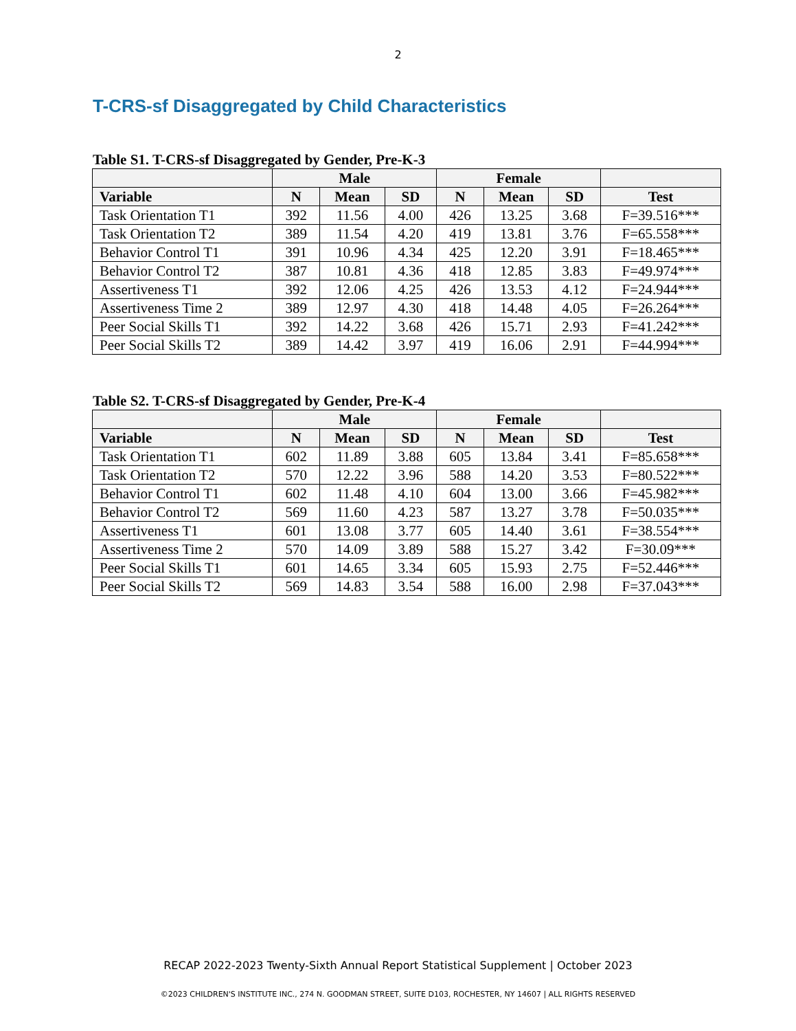2
T-CRS-sf Disaggregated by Child Characteristics
Table S1. T-CRS-sf Disaggregated by Gender, Pre-K-3
| | Male | | | Female | | | |
| --- | --- | --- | --- | --- | --- | --- | --- |
| Variable | N | Mean | SD | N | Mean | SD | Test |
| Task Orientation T1 | 392 | 11.56 | 4.00 | 426 | 13.25 | 3.68 | F=39.516*** |
| Task Orientation T2 | 389 | 11.54 | 4.20 | 419 | 13.81 | 3.76 | F=65.558*** |
| Behavior Control T1 | 391 | 10.96 | 4.34 | 425 | 12.20 | 3.91 | F=18.465*** |
| Behavior Control T2 | 387 | 10.81 | 4.36 | 418 | 12.85 | 3.83 | F=49.974*** |
| Assertiveness T1 | 392 | 12.06 | 4.25 | 426 | 13.53 | 4.12 | F=24.944*** |
| Assertiveness Time 2 | 389 | 12.97 | 4.30 | 418 | 14.48 | 4.05 | F=26.264*** |
| Peer Social Skills T1 | 392 | 14.22 | 3.68 | 426 | 15.71 | 2.93 | F=41.242*** |
| Peer Social Skills T2 | 389 | 14.42 | 3.97 | 419 | 16.06 | 2.91 | F=44.994*** |
Table S2. T-CRS-sf Disaggregated by Gender, Pre-K-4
| | Male | | | Female | | | |
| --- | --- | --- | --- | --- | --- | --- | --- |
| Variable | N | Mean | SD | N | Mean | SD | Test |
| Task Orientation T1 | 602 | 11.89 | 3.88 | 605 | 13.84 | 3.41 | F=85.658*** |
| Task Orientation T2 | 570 | 12.22 | 3.96 | 588 | 14.20 | 3.53 | F=80.522*** |
| Behavior Control T1 | 602 | 11.48 | 4.10 | 604 | 13.00 | 3.66 | F=45.982*** |
| Behavior Control T2 | 569 | 11.60 | 4.23 | 587 | 13.27 | 3.78 | F=50.035*** |
| Assertiveness T1 | 601 | 13.08 | 3.77 | 605 | 14.40 | 3.61 | F=38.554*** |
| Assertiveness Time 2 | 570 | 14.09 | 3.89 | 588 | 15.27 | 3.42 | F=30.09*** |
| Peer Social Skills T1 | 601 | 14.65 | 3.34 | 605 | 15.93 | 2.75 | F=52.446*** |
| Peer Social Skills T2 | 569 | 14.83 | 3.54 | 588 | 16.00 | 2.98 | F=37.043*** |
RECAP 2022-2023 Twenty-Sixth Annual Report Statistical Supplement | October 2023
©2023 CHILDREN'S INSTITUTE INC., 274 N. GOODMAN STREET, SUITE D103, ROCHESTER, NY 14607 | ALL RIGHTS RESERVED